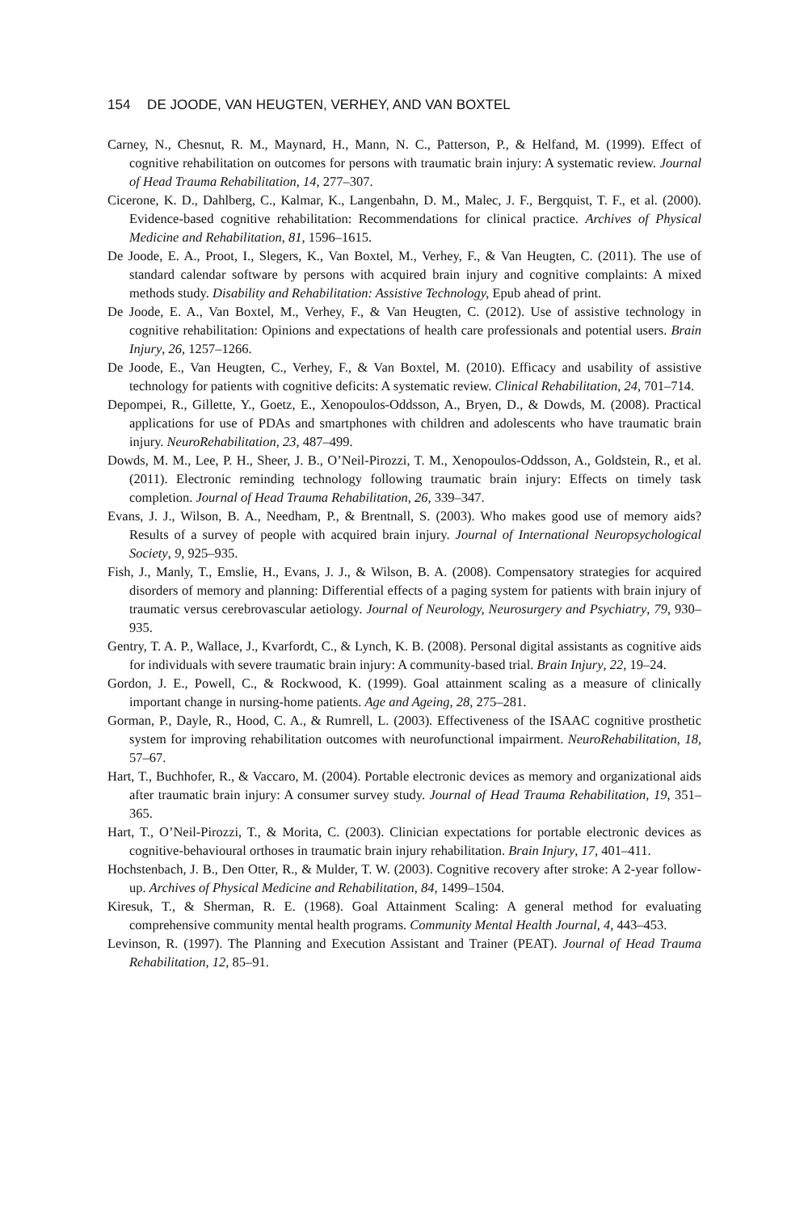154 DE JOODE, VAN HEUGTEN, VERHEY, AND VAN BOXTEL
Carney, N., Chesnut, R. M., Maynard, H., Mann, N. C., Patterson, P., & Helfand, M. (1999). Effect of cognitive rehabilitation on outcomes for persons with traumatic brain injury: A systematic review. Journal of Head Trauma Rehabilitation, 14, 277–307.
Cicerone, K. D., Dahlberg, C., Kalmar, K., Langenbahn, D. M., Malec, J. F., Bergquist, T. F., et al. (2000). Evidence-based cognitive rehabilitation: Recommendations for clinical practice. Archives of Physical Medicine and Rehabilitation, 81, 1596–1615.
De Joode, E. A., Proot, I., Slegers, K., Van Boxtel, M., Verhey, F., & Van Heugten, C. (2011). The use of standard calendar software by persons with acquired brain injury and cognitive complaints: A mixed methods study. Disability and Rehabilitation: Assistive Technology, Epub ahead of print.
De Joode, E. A., Van Boxtel, M., Verhey, F., & Van Heugten, C. (2012). Use of assistive technology in cognitive rehabilitation: Opinions and expectations of health care professionals and potential users. Brain Injury, 26, 1257–1266.
De Joode, E., Van Heugten, C., Verhey, F., & Van Boxtel, M. (2010). Efficacy and usability of assistive technology for patients with cognitive deficits: A systematic review. Clinical Rehabilitation, 24, 701–714.
Depompei, R., Gillette, Y., Goetz, E., Xenopoulos-Oddsson, A., Bryen, D., & Dowds, M. (2008). Practical applications for use of PDAs and smartphones with children and adolescents who have traumatic brain injury. NeuroRehabilitation, 23, 487–499.
Dowds, M. M., Lee, P. H., Sheer, J. B., O’Neil-Pirozzi, T. M., Xenopoulos-Oddsson, A., Goldstein, R., et al. (2011). Electronic reminding technology following traumatic brain injury: Effects on timely task completion. Journal of Head Trauma Rehabilitation, 26, 339–347.
Evans, J. J., Wilson, B. A., Needham, P., & Brentnall, S. (2003). Who makes good use of memory aids? Results of a survey of people with acquired brain injury. Journal of International Neuropsychological Society, 9, 925–935.
Fish, J., Manly, T., Emslie, H., Evans, J. J., & Wilson, B. A. (2008). Compensatory strategies for acquired disorders of memory and planning: Differential effects of a paging system for patients with brain injury of traumatic versus cerebrovascular aetiology. Journal of Neurology, Neurosurgery and Psychiatry, 79, 930–935.
Gentry, T. A. P., Wallace, J., Kvarfordt, C., & Lynch, K. B. (2008). Personal digital assistants as cognitive aids for individuals with severe traumatic brain injury: A community-based trial. Brain Injury, 22, 19–24.
Gordon, J. E., Powell, C., & Rockwood, K. (1999). Goal attainment scaling as a measure of clinically important change in nursing-home patients. Age and Ageing, 28, 275–281.
Gorman, P., Dayle, R., Hood, C. A., & Rumrell, L. (2003). Effectiveness of the ISAAC cognitive prosthetic system for improving rehabilitation outcomes with neurofunctional impairment. NeuroRehabilitation, 18, 57–67.
Hart, T., Buchhofer, R., & Vaccaro, M. (2004). Portable electronic devices as memory and organizational aids after traumatic brain injury: A consumer survey study. Journal of Head Trauma Rehabilitation, 19, 351–365.
Hart, T., O’Neil-Pirozzi, T., & Morita, C. (2003). Clinician expectations for portable electronic devices as cognitive-behavioural orthoses in traumatic brain injury rehabilitation. Brain Injury, 17, 401–411.
Hochstenbach, J. B., Den Otter, R., & Mulder, T. W. (2003). Cognitive recovery after stroke: A 2-year follow-up. Archives of Physical Medicine and Rehabilitation, 84, 1499–1504.
Kiresuk, T., & Sherman, R. E. (1968). Goal Attainment Scaling: A general method for evaluating comprehensive community mental health programs. Community Mental Health Journal, 4, 443–453.
Levinson, R. (1997). The Planning and Execution Assistant and Trainer (PEAT). Journal of Head Trauma Rehabilitation, 12, 85–91.